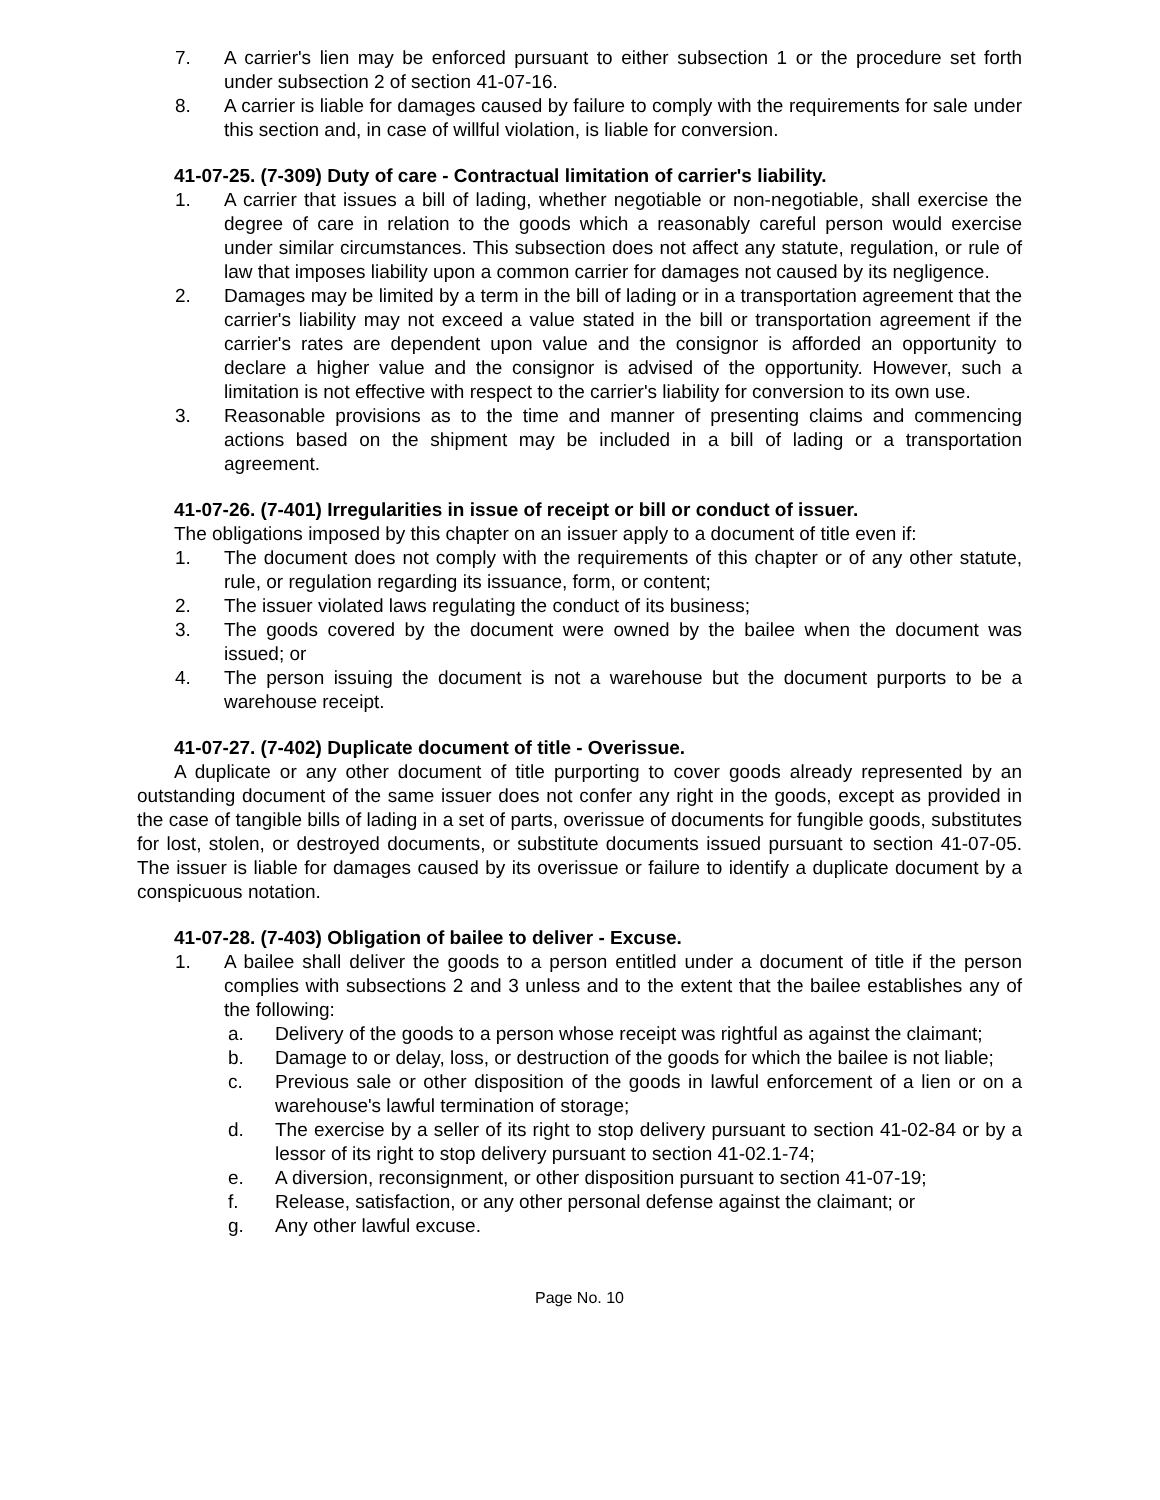7. A carrier's lien may be enforced pursuant to either subsection 1 or the procedure set forth under subsection 2 of section 41-07-16.
8. A carrier is liable for damages caused by failure to comply with the requirements for sale under this section and, in case of willful violation, is liable for conversion.
41-07-25. (7-309) Duty of care - Contractual limitation of carrier's liability.
1. A carrier that issues a bill of lading, whether negotiable or non-negotiable, shall exercise the degree of care in relation to the goods which a reasonably careful person would exercise under similar circumstances. This subsection does not affect any statute, regulation, or rule of law that imposes liability upon a common carrier for damages not caused by its negligence.
2. Damages may be limited by a term in the bill of lading or in a transportation agreement that the carrier's liability may not exceed a value stated in the bill or transportation agreement if the carrier's rates are dependent upon value and the consignor is afforded an opportunity to declare a higher value and the consignor is advised of the opportunity. However, such a limitation is not effective with respect to the carrier's liability for conversion to its own use.
3. Reasonable provisions as to the time and manner of presenting claims and commencing actions based on the shipment may be included in a bill of lading or a transportation agreement.
41-07-26. (7-401) Irregularities in issue of receipt or bill or conduct of issuer.
The obligations imposed by this chapter on an issuer apply to a document of title even if:
1. The document does not comply with the requirements of this chapter or of any other statute, rule, or regulation regarding its issuance, form, or content;
2. The issuer violated laws regulating the conduct of its business;
3. The goods covered by the document were owned by the bailee when the document was issued; or
4. The person issuing the document is not a warehouse but the document purports to be a warehouse receipt.
41-07-27. (7-402) Duplicate document of title - Overissue.
A duplicate or any other document of title purporting to cover goods already represented by an outstanding document of the same issuer does not confer any right in the goods, except as provided in the case of tangible bills of lading in a set of parts, overissue of documents for fungible goods, substitutes for lost, stolen, or destroyed documents, or substitute documents issued pursuant to section 41-07-05. The issuer is liable for damages caused by its overissue or failure to identify a duplicate document by a conspicuous notation.
41-07-28. (7-403) Obligation of bailee to deliver - Excuse.
1. A bailee shall deliver the goods to a person entitled under a document of title if the person complies with subsections 2 and 3 unless and to the extent that the bailee establishes any of the following:
a. Delivery of the goods to a person whose receipt was rightful as against the claimant;
b. Damage to or delay, loss, or destruction of the goods for which the bailee is not liable;
c. Previous sale or other disposition of the goods in lawful enforcement of a lien or on a warehouse's lawful termination of storage;
d. The exercise by a seller of its right to stop delivery pursuant to section 41-02-84 or by a lessor of its right to stop delivery pursuant to section 41-02.1-74;
e. A diversion, reconsignment, or other disposition pursuant to section 41-07-19;
f. Release, satisfaction, or any other personal defense against the claimant; or
g. Any other lawful excuse.
Page No. 10